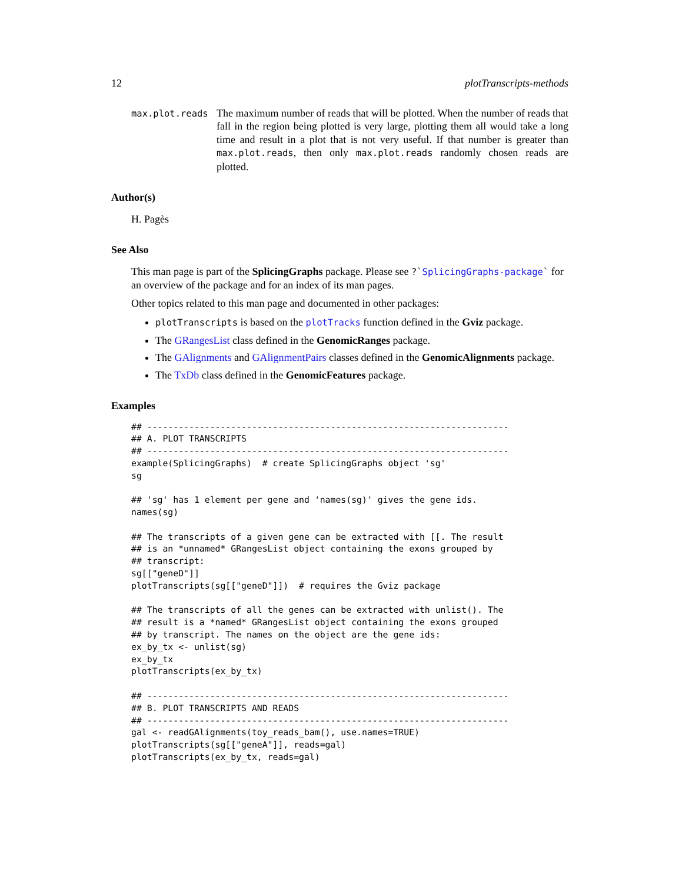12 plotTranscripts-methods
max.plot.reads
The maximum number of reads that will be plotted. When the number of reads that fall in the region being plotted is very large, plotting them all would take a long time and result in a plot that is not very useful. If that number is greater than max.plot.reads, then only max.plot.reads randomly chosen reads are plotted.
Author(s)
H. Pagès
See Also
This man page is part of the SplicingGraphs package. Please see ?`SplicingGraphs-package` for an overview of the package and for an index of its man pages.
Other topics related to this man page and documented in other packages:
plotTranscripts is based on the plotTracks function defined in the Gviz package.
The GRangesList class defined in the GenomicRanges package.
The GAlignments and GAlignmentPairs classes defined in the GenomicAlignments package.
The TxDb class defined in the GenomicFeatures package.
Examples
## ---------------------------------------------------------------------
## A. PLOT TRANSCRIPTS
## ---------------------------------------------------------------------
example(SplicingGraphs)  # create SplicingGraphs object 'sg'
sg

## 'sg' has 1 element per gene and 'names(sg)' gives the gene ids.
names(sg)

## The transcripts of a given gene can be extracted with [[. The result
## is an *unnamed* GRangesList object containing the exons grouped by
## transcript:
sg[["geneD"]]
plotTranscripts(sg[["geneD"]])  # requires the Gviz package

## The transcripts of all the genes can be extracted with unlist(). The
## result is a *named* GRangesList object containing the exons grouped
## by transcript. The names on the object are the gene ids:
ex_by_tx <- unlist(sg)
ex_by_tx
plotTranscripts(ex_by_tx)

## ---------------------------------------------------------------------
## B. PLOT TRANSCRIPTS AND READS
## ---------------------------------------------------------------------
gal <- readGAlignments(toy_reads_bam(), use.names=TRUE)
plotTranscripts(sg[["geneA"]], reads=gal)
plotTranscripts(ex_by_tx, reads=gal)